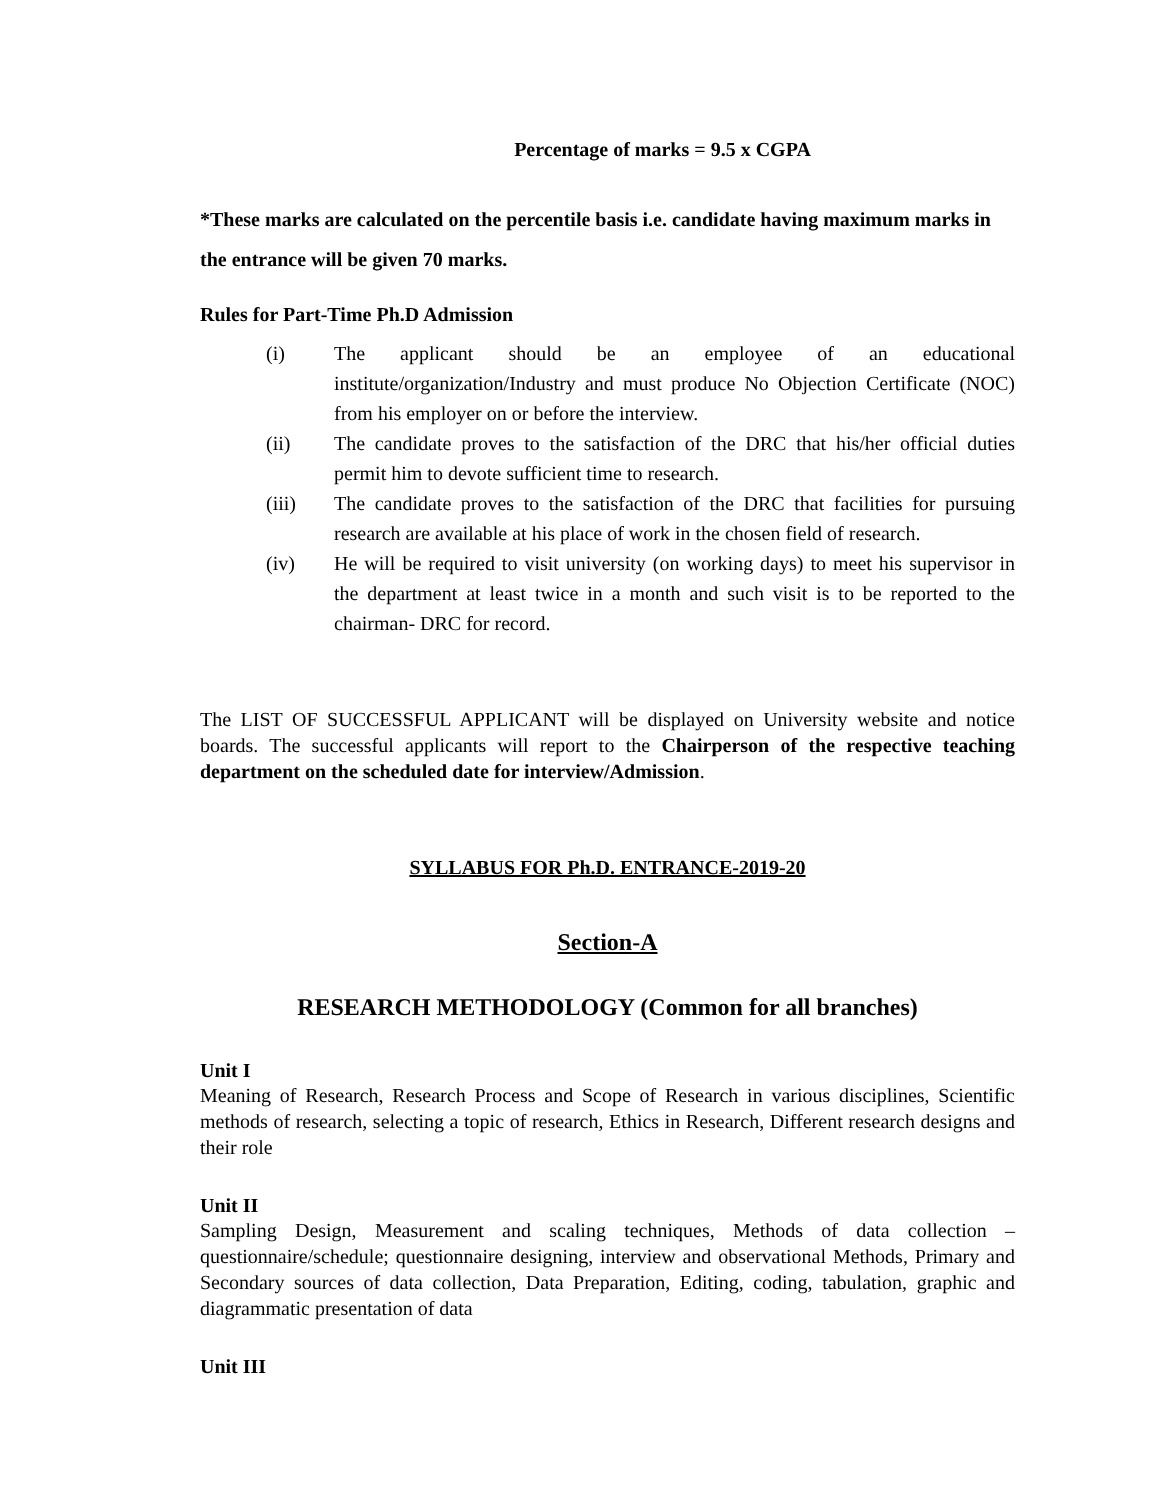Percentage of marks = 9.5 x CGPA
*These marks are calculated on the percentile basis i.e. candidate having maximum marks in the entrance will be given 70 marks.
Rules for Part-Time Ph.D Admission
| (i) | The applicant should be an employee of an educational institute/organization/Industry and must produce No Objection Certificate (NOC) from his employer on or before the interview. |
| (ii) | The candidate proves to the satisfaction of the DRC that his/her official duties permit him to devote sufficient time to research. |
| (iii) | The candidate proves to the satisfaction of the DRC that facilities for pursuing research are available at his place of work in the chosen field of research. |
| (iv) | He will be required to visit university (on working days) to meet his supervisor in the department at least twice in a month and such visit is to be reported to the chairman- DRC for record. |
The LIST OF SUCCESSFUL APPLICANT will be displayed on University website and notice boards. The successful applicants will report to the Chairperson of the respective teaching department on the scheduled date for interview/Admission.
SYLLABUS FOR Ph.D. ENTRANCE-2019-20
Section-A
RESEARCH METHODOLOGY (Common for all branches)
Unit I
Meaning of Research, Research Process and Scope of Research in various disciplines, Scientific methods of research, selecting a topic of research, Ethics in Research, Different research designs and their role
Unit II
Sampling Design, Measurement and scaling techniques, Methods of data collection – questionnaire/schedule; questionnaire designing, interview and observational Methods, Primary and Secondary sources of data collection, Data Preparation, Editing, coding, tabulation, graphic and diagrammatic presentation of data
Unit III